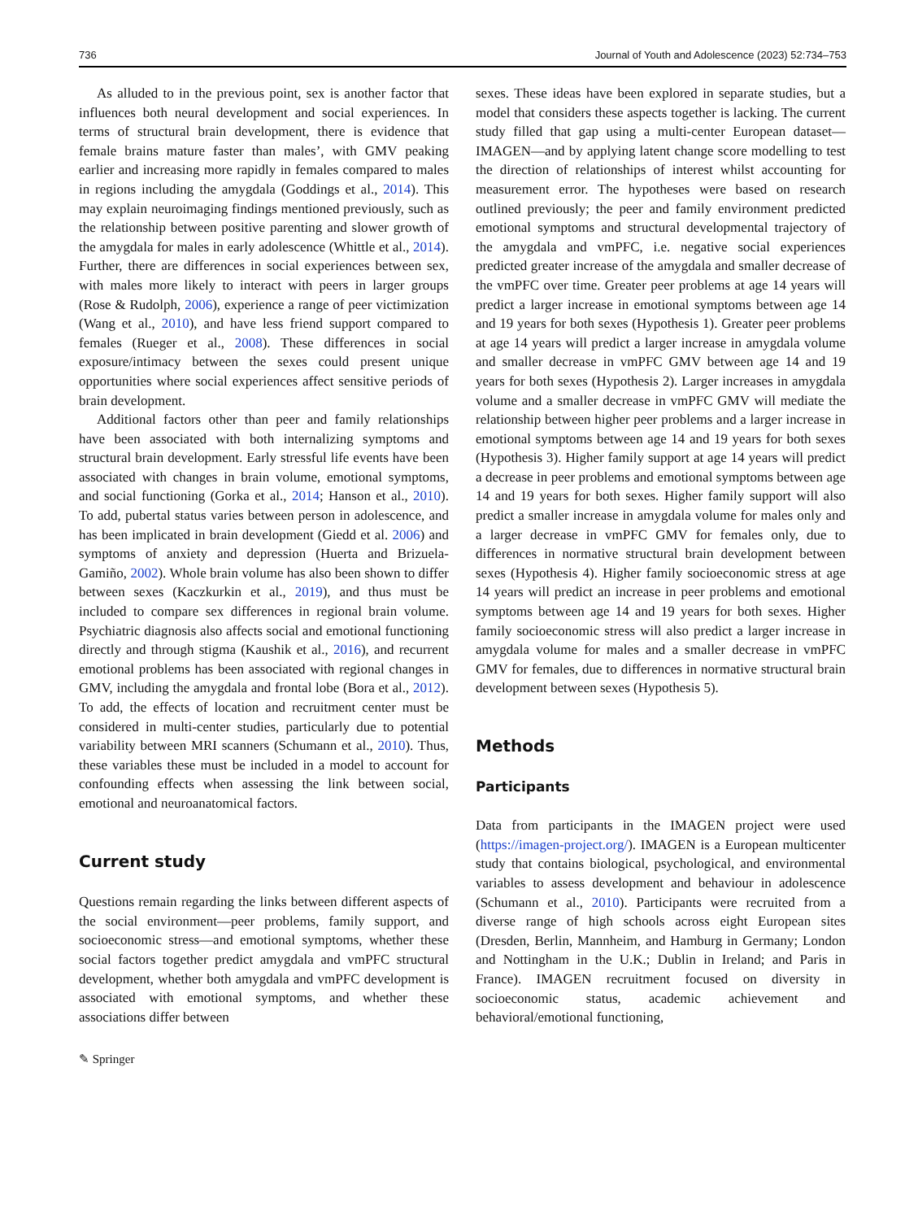736 Journal of Youth and Adolescence (2023) 52:734–753
As alluded to in the previous point, sex is another factor that influences both neural development and social experiences. In terms of structural brain development, there is evidence that female brains mature faster than males’, with GMV peaking earlier and increasing more rapidly in females compared to males in regions including the amygdala (Goddings et al., 2014). This may explain neuroimaging findings mentioned previously, such as the relationship between positive parenting and slower growth of the amygdala for males in early adolescence (Whittle et al., 2014). Further, there are differences in social experiences between sex, with males more likely to interact with peers in larger groups (Rose & Rudolph, 2006), experience a range of peer victimization (Wang et al., 2010), and have less friend support compared to females (Rueger et al., 2008). These differences in social exposure/intimacy between the sexes could present unique opportunities where social experiences affect sensitive periods of brain development.
Additional factors other than peer and family relationships have been associated with both internalizing symptoms and structural brain development. Early stressful life events have been associated with changes in brain volume, emotional symptoms, and social functioning (Gorka et al., 2014; Hanson et al., 2010). To add, pubertal status varies between person in adolescence, and has been implicated in brain development (Giedd et al. 2006) and symptoms of anxiety and depression (Huerta and Brizuela-Gamiño, 2002). Whole brain volume has also been shown to differ between sexes (Kaczkurkin et al., 2019), and thus must be included to compare sex differences in regional brain volume. Psychiatric diagnosis also affects social and emotional functioning directly and through stigma (Kaushik et al., 2016), and recurrent emotional problems has been associated with regional changes in GMV, including the amygdala and frontal lobe (Bora et al., 2012). To add, the effects of location and recruitment center must be considered in multi-center studies, particularly due to potential variability between MRI scanners (Schumann et al., 2010). Thus, these variables these must be included in a model to account for confounding effects when assessing the link between social, emotional and neuroanatomical factors.
Current study
Questions remain regarding the links between different aspects of the social environment—peer problems, family support, and socioeconomic stress—and emotional symptoms, whether these social factors together predict amygdala and vmPFC structural development, whether both amygdala and vmPFC development is associated with emotional symptoms, and whether these associations differ between
sexes. These ideas have been explored in separate studies, but a model that considers these aspects together is lacking. The current study filled that gap using a multi-center European dataset—IMAGEN—and by applying latent change score modelling to test the direction of relationships of interest whilst accounting for measurement error. The hypotheses were based on research outlined previously; the peer and family environment predicted emotional symptoms and structural developmental trajectory of the amygdala and vmPFC, i.e. negative social experiences predicted greater increase of the amygdala and smaller decrease of the vmPFC over time. Greater peer problems at age 14 years will predict a larger increase in emotional symptoms between age 14 and 19 years for both sexes (Hypothesis 1). Greater peer problems at age 14 years will predict a larger increase in amygdala volume and smaller decrease in vmPFC GMV between age 14 and 19 years for both sexes (Hypothesis 2). Larger increases in amygdala volume and a smaller decrease in vmPFC GMV will mediate the relationship between higher peer problems and a larger increase in emotional symptoms between age 14 and 19 years for both sexes (Hypothesis 3). Higher family support at age 14 years will predict a decrease in peer problems and emotional symptoms between age 14 and 19 years for both sexes. Higher family support will also predict a smaller increase in amygdala volume for males only and a larger decrease in vmPFC GMV for females only, due to differences in normative structural brain development between sexes (Hypothesis 4). Higher family socioeconomic stress at age 14 years will predict an increase in peer problems and emotional symptoms between age 14 and 19 years for both sexes. Higher family socioeconomic stress will also predict a larger increase in amygdala volume for males and a smaller decrease in vmPFC GMV for females, due to differences in normative structural brain development between sexes (Hypothesis 5).
Methods
Participants
Data from participants in the IMAGEN project were used (https://imagen-project.org/). IMAGEN is a European multicenter study that contains biological, psychological, and environmental variables to assess development and behaviour in adolescence (Schumann et al., 2010). Participants were recruited from a diverse range of high schools across eight European sites (Dresden, Berlin, Mannheim, and Hamburg in Germany; London and Nottingham in the U.K.; Dublin in Ireland; and Paris in France). IMAGEN recruitment focused on diversity in socioeconomic status, academic achievement and behavioral/emotional functioning,
✎ Springer